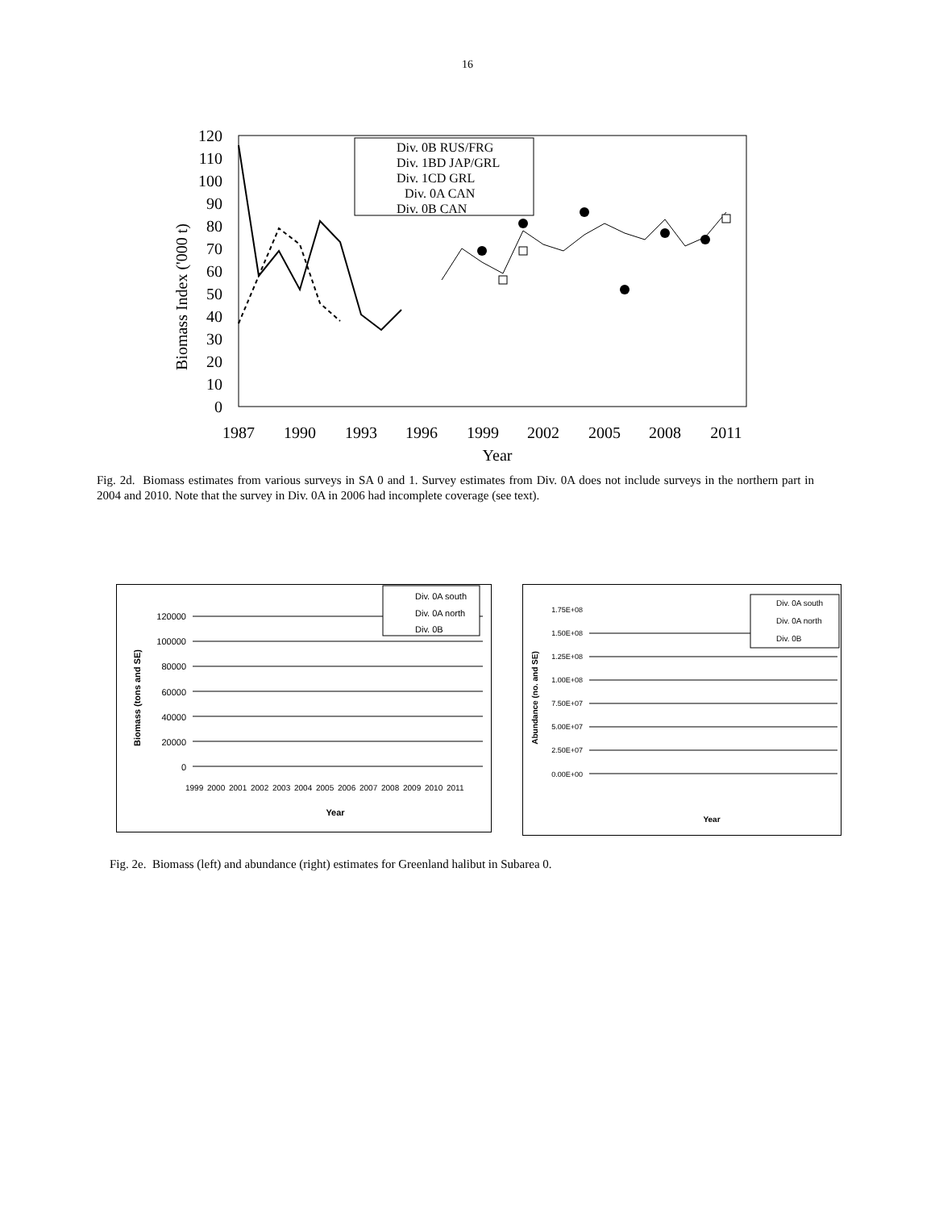16
120
110
100
90
80
70
60
50
40
30
20
10
0
1987
1990
1993
1996
1999
2002
2005
2008
2011
Year
Biomass Index ('000 t)
Div. 0B RUS/FRG
Div. 1BD JAP/GRL
Div. 1CD GRL
Div. 0A CAN
Div. 0B CAN
Fig. 2d. Biomass estimates from various surveys in SA 0 and 1. Survey estimates from Div. 0A does not include surveys in the northern part in 2004 and 2010. Note that the survey in Div. 0A in 2006 had incomplete coverage (see text).
120000
100000
80000
60000
40000
20000
0
Biomass (tons and SE)
Year
1999
2000
2001
2002
2003
2004
2005
2006
2007
2008
2009
2010
2011
Div. 0A south
Div. 0A north
Div. 0B
1.75E+08
1.50E+08
1.25E+08
1.00E+08
7.50E+07
5.00E+07
2.50E+07
0.00E+00
Abundance (no. and SE)
Year
Div. 0A south
Div. 0A north
Div. 0B
Fig. 2e. Biomass (left) and abundance (right) estimates for Greenland halibut in Subarea 0.